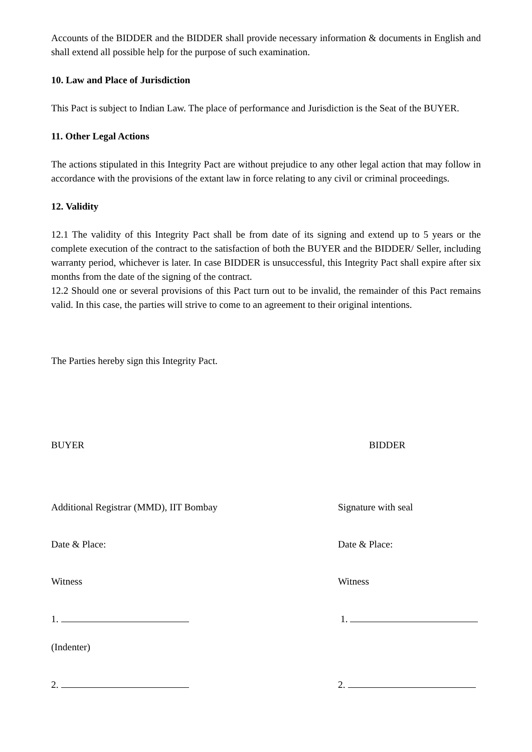Accounts of the BIDDER and the BIDDER shall provide necessary information & documents in English and shall extend all possible help for the purpose of such examination.
10. Law and Place of Jurisdiction
This Pact is subject to Indian Law. The place of performance and Jurisdiction is the Seat of the BUYER.
11. Other Legal Actions
The actions stipulated in this Integrity Pact are without prejudice to any other legal action that may follow in accordance with the provisions of the extant law in force relating to any civil or criminal proceedings.
12. Validity
12.1 The validity of this Integrity Pact shall be from date of its signing and extend up to 5 years or the complete execution of the contract to the satisfaction of both the BUYER and the BIDDER/ Seller, including warranty period, whichever is later. In case BIDDER is unsuccessful, this Integrity Pact shall expire after six months from the date of the signing of the contract.
12.2 Should one or several provisions of this Pact turn out to be invalid, the remainder of this Pact remains valid. In this case, the parties will strive to come to an agreement to their original intentions.
The Parties hereby sign this Integrity Pact.
BUYER BIDDER
Additional Registrar (MMD), IIT Bombay Signature with seal
Date & Place: Date & Place:
Witness Witness
1. 1.
(Indenter)
2. 2.